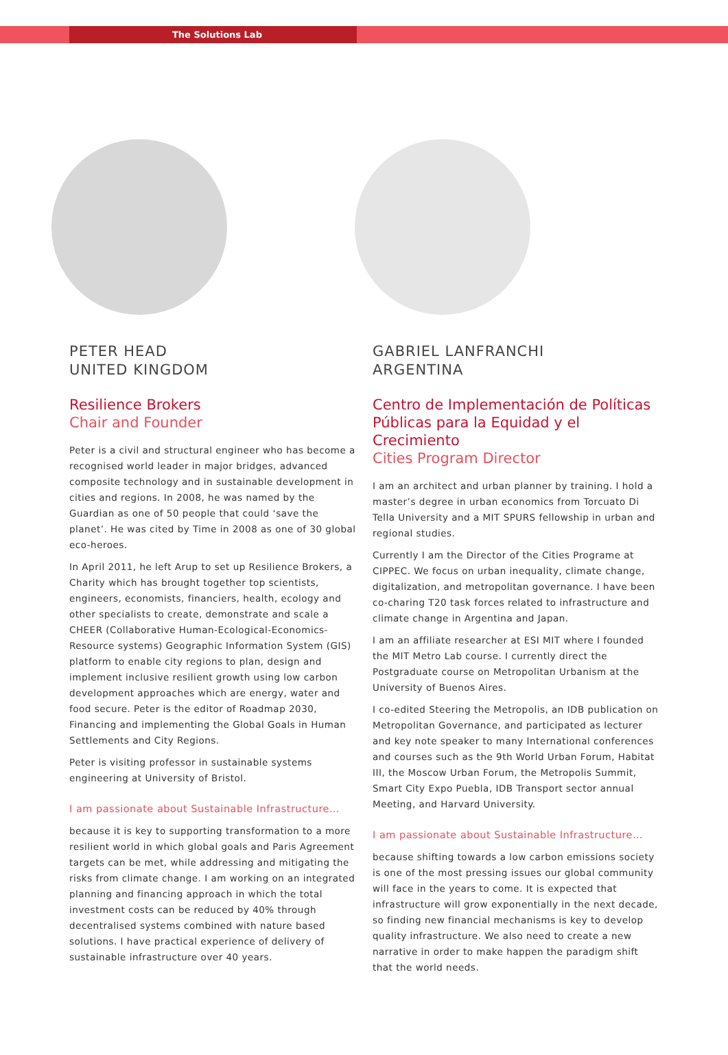The Solutions Lab
PETER HEAD
UNITED KINGDOM
Resilience Brokers
Chair and Founder
Peter is a civil and structural engineer who has become a recognised world leader in major bridges, advanced composite technology and in sustainable development in cities and regions. In 2008, he was named by the Guardian as one of 50 people that could ‘save the planet’. He was cited by Time in 2008 as one of 30 global eco-heroes.
In April 2011, he left Arup to set up Resilience Brokers, a Charity which has brought together top scientists, engineers, economists, financiers, health, ecology and other specialists to create, demonstrate and scale a CHEER (Collaborative Human-Ecological-Economics-Resource systems) Geographic Information System (GIS) platform to enable city regions to plan, design and implement inclusive resilient growth using low carbon development approaches which are energy, water and food secure. Peter is the editor of Roadmap 2030, Financing and implementing the Global Goals in Human Settlements and City Regions.
Peter is visiting professor in sustainable systems engineering at University of Bristol.
I am passionate about Sustainable Infrastructure…
because it is key to supporting transformation to a more resilient world in which global goals and Paris Agreement targets can be met, while addressing and mitigating the risks from climate change. I am working on an integrated planning and financing approach in which the total investment costs can be reduced by 40% through decentralised systems combined with nature based solutions. I have practical experience of delivery of sustainable infrastructure over 40 years.
GABRIEL LANFRANCHI
ARGENTINA
Centro de Implementación de Políticas Públicas para la Equidad y el Crecimiento
Cities Program Director
I am an architect and urban planner by training. I hold a master’s degree in urban economics from Torcuato Di Tella University and a MIT SPURS fellowship in urban and regional studies.
Currently I am the Director of the Cities Programe at CIPPEC. We focus on urban inequality, climate change, digitalization, and metropolitan governance. I have been co-charing T20 task forces related to infrastructure and climate change in Argentina and Japan.
I am an affiliate researcher at ESI MIT where I founded the MIT Metro Lab course. I currently direct the Postgraduate course on Metropolitan Urbanism at the University of Buenos Aires.
I co-edited Steering the Metropolis, an IDB publication on Metropolitan Governance, and participated as lecturer and key note speaker to many International conferences and courses such as the 9th World Urban Forum, Habitat III, the Moscow Urban Forum, the Metropolis Summit, Smart City Expo Puebla, IDB Transport sector annual Meeting, and Harvard University.
I am passionate about Sustainable Infrastructure…
because shifting towards a low carbon emissions society is one of the most pressing issues our global community will face in the years to come. It is expected that infrastructure will grow exponentially in the next decade, so finding new financial mechanisms is key to develop quality infrastructure. We also need to create a new narrative in order to make happen the paradigm shift that the world needs.